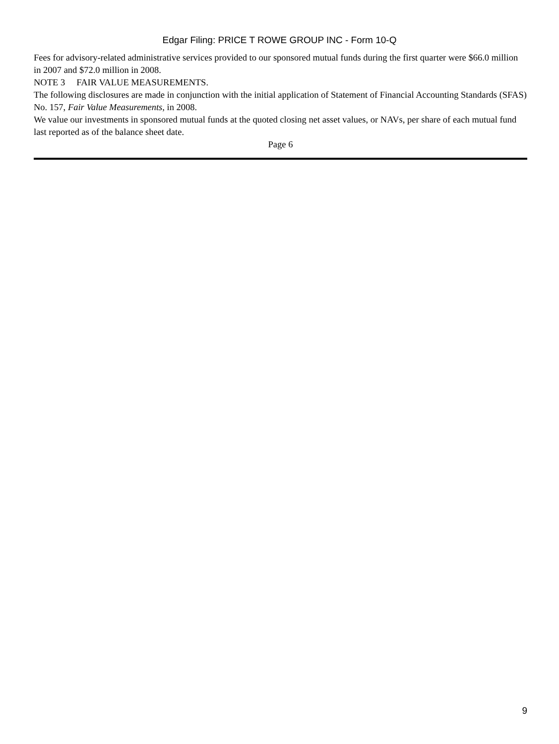Edgar Filing: PRICE T ROWE GROUP INC - Form 10-Q
Fees for advisory-related administrative services provided to our sponsored mutual funds during the first quarter were $66.0 million in 2007 and $72.0 million in 2008.
NOTE 3 FAIR VALUE MEASUREMENTS.
The following disclosures are made in conjunction with the initial application of Statement of Financial Accounting Standards (SFAS) No. 157, Fair Value Measurements, in 2008.
We value our investments in sponsored mutual funds at the quoted closing net asset values, or NAVs, per share of each mutual fund last reported as of the balance sheet date.
Page 6
9